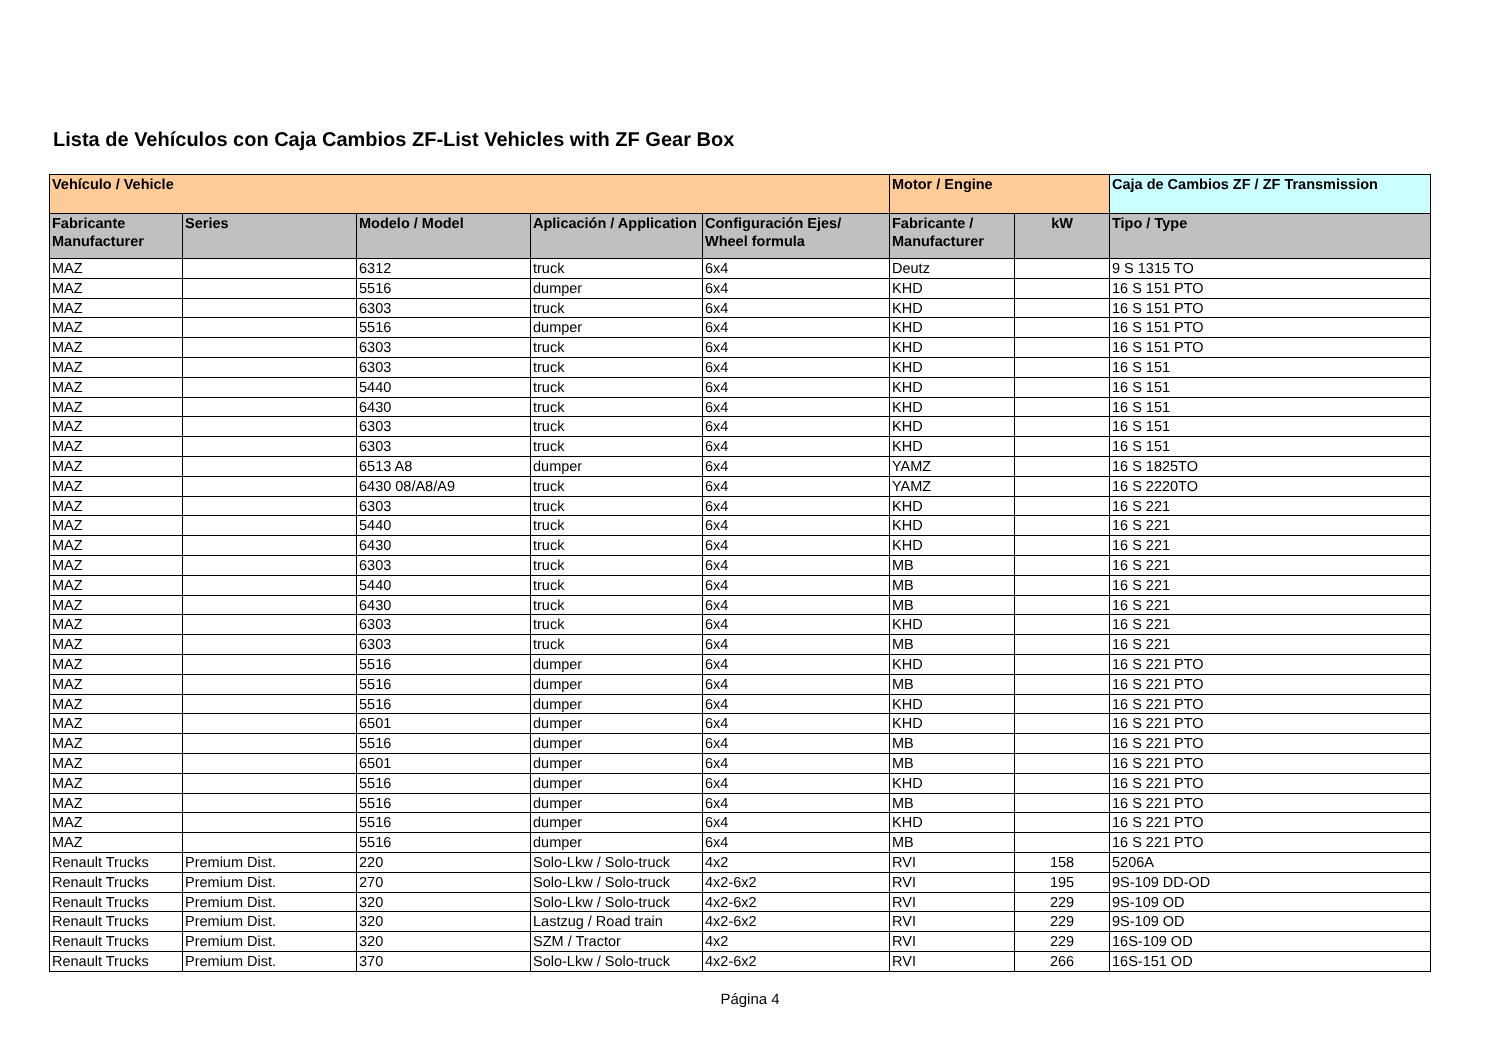Lista de Vehículos con Caja Cambios ZF-List Vehicles with ZF Gear Box
| Vehículo / Vehicle | | | | | Motor / Engine | | Caja de Cambios ZF / ZF Transmission |
| --- | --- | --- | --- | --- | --- | --- | --- |
| Fabricante Manufacturer | Series | Modelo / Model | Aplicación / Application | Configuración Ejes/ Wheel formula | Fabricante / Manufacturer | kW | Tipo / Type |
| MAZ | | 6312 | truck | 6x4 | Deutz | | 9 S 1315 TO |
| MAZ | | 5516 | dumper | 6x4 | KHD | | 16 S 151 PTO |
| MAZ | | 6303 | truck | 6x4 | KHD | | 16 S 151 PTO |
| MAZ | | 5516 | dumper | 6x4 | KHD | | 16 S 151 PTO |
| MAZ | | 6303 | truck | 6x4 | KHD | | 16 S 151 PTO |
| MAZ | | 6303 | truck | 6x4 | KHD | | 16 S 151 |
| MAZ | | 5440 | truck | 6x4 | KHD | | 16 S 151 |
| MAZ | | 6430 | truck | 6x4 | KHD | | 16 S 151 |
| MAZ | | 6303 | truck | 6x4 | KHD | | 16 S 151 |
| MAZ | | 6303 | truck | 6x4 | KHD | | 16 S 151 |
| MAZ | | 6513 A8 | dumper | 6x4 | YAMZ | | 16 S 1825TO |
| MAZ | | 6430 08/A8/A9 | truck | 6x4 | YAMZ | | 16 S 2220TO |
| MAZ | | 6303 | truck | 6x4 | KHD | | 16 S 221 |
| MAZ | | 5440 | truck | 6x4 | KHD | | 16 S 221 |
| MAZ | | 6430 | truck | 6x4 | KHD | | 16 S 221 |
| MAZ | | 6303 | truck | 6x4 | MB | | 16 S 221 |
| MAZ | | 5440 | truck | 6x4 | MB | | 16 S 221 |
| MAZ | | 6430 | truck | 6x4 | MB | | 16 S 221 |
| MAZ | | 6303 | truck | 6x4 | KHD | | 16 S 221 |
| MAZ | | 6303 | truck | 6x4 | MB | | 16 S 221 |
| MAZ | | 5516 | dumper | 6x4 | KHD | | 16 S 221 PTO |
| MAZ | | 5516 | dumper | 6x4 | MB | | 16 S 221 PTO |
| MAZ | | 5516 | dumper | 6x4 | KHD | | 16 S 221 PTO |
| MAZ | | 6501 | dumper | 6x4 | KHD | | 16 S 221 PTO |
| MAZ | | 5516 | dumper | 6x4 | MB | | 16 S 221 PTO |
| MAZ | | 6501 | dumper | 6x4 | MB | | 16 S 221 PTO |
| MAZ | | 5516 | dumper | 6x4 | KHD | | 16 S 221 PTO |
| MAZ | | 5516 | dumper | 6x4 | MB | | 16 S 221 PTO |
| MAZ | | 5516 | dumper | 6x4 | KHD | | 16 S 221 PTO |
| MAZ | | 5516 | dumper | 6x4 | MB | | 16 S 221 PTO |
| Renault Trucks | Premium Dist. | 220 | Solo-Lkw / Solo-truck | 4x2 | RVI | 158 | 5206A |
| Renault Trucks | Premium Dist. | 270 | Solo-Lkw / Solo-truck | 4x2-6x2 | RVI | 195 | 9S-109 DD-OD |
| Renault Trucks | Premium Dist. | 320 | Solo-Lkw / Solo-truck | 4x2-6x2 | RVI | 229 | 9S-109 OD |
| Renault Trucks | Premium Dist. | 320 | Lastzug / Road train | 4x2-6x2 | RVI | 229 | 9S-109 OD |
| Renault Trucks | Premium Dist. | 320 | SZM / Tractor | 4x2 | RVI | 229 | 16S-109 OD |
| Renault Trucks | Premium Dist. | 370 | Solo-Lkw / Solo-truck | 4x2-6x2 | RVI | 266 | 16S-151 OD |
Página 4